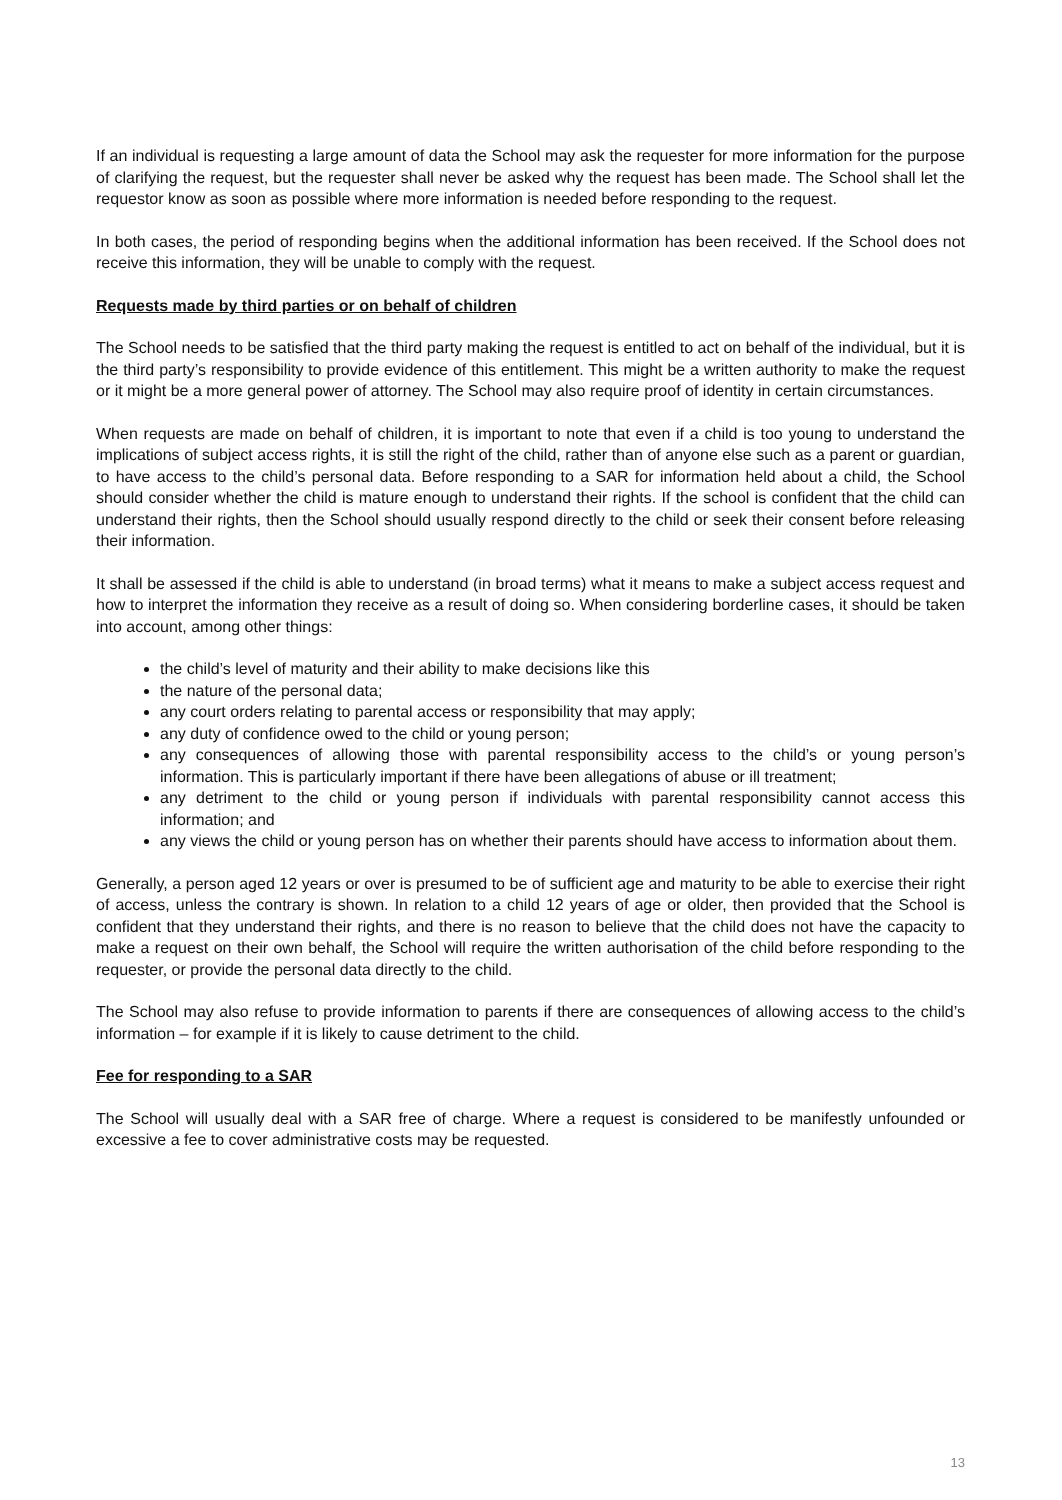If an individual is requesting a large amount of data the School may ask the requester for more information for the purpose of clarifying the request, but the requester shall never be asked why the request has been made. The School shall let the requestor know as soon as possible where more information is needed before responding to the request.
In both cases, the period of responding begins when the additional information has been received. If the School does not receive this information, they will be unable to comply with the request.
Requests made by third parties or on behalf of children
The School needs to be satisfied that the third party making the request is entitled to act on behalf of the individual, but it is the third party’s responsibility to provide evidence of this entitlement. This might be a written authority to make the request or it might be a more general power of attorney. The School may also require proof of identity in certain circumstances.
When requests are made on behalf of children, it is important to note that even if a child is too young to understand the implications of subject access rights, it is still the right of the child, rather than of anyone else such as a parent or guardian, to have access to the child’s personal data. Before responding to a SAR for information held about a child, the School should consider whether the child is mature enough to understand their rights. If the school is confident that the child can understand their rights, then the School should usually respond directly to the child or seek their consent before releasing their information.
It shall be assessed if the child is able to understand (in broad terms) what it means to make a subject access request and how to interpret the information they receive as a result of doing so. When considering borderline cases, it should be taken into account, among other things:
the child’s level of maturity and their ability to make decisions like this
the nature of the personal data;
any court orders relating to parental access or responsibility that may apply;
any duty of confidence owed to the child or young person;
any consequences of allowing those with parental responsibility access to the child’s or young person’s information. This is particularly important if there have been allegations of abuse or ill treatment;
any detriment to the child or young person if individuals with parental responsibility cannot access this information; and
any views the child or young person has on whether their parents should have access to information about them.
Generally, a person aged 12 years or over is presumed to be of sufficient age and maturity to be able to exercise their right of access, unless the contrary is shown. In relation to a child 12 years of age or older, then provided that the School is confident that they understand their rights, and there is no reason to believe that the child does not have the capacity to make a request on their own behalf, the School will require the written authorisation of the child before responding to the requester, or provide the personal data directly to the child.
The School may also refuse to provide information to parents if there are consequences of allowing access to the child’s information – for example if it is likely to cause detriment to the child.
Fee for responding to a SAR
The School will usually deal with a SAR free of charge. Where a request is considered to be manifestly unfounded or excessive a fee to cover administrative costs may be requested.
13